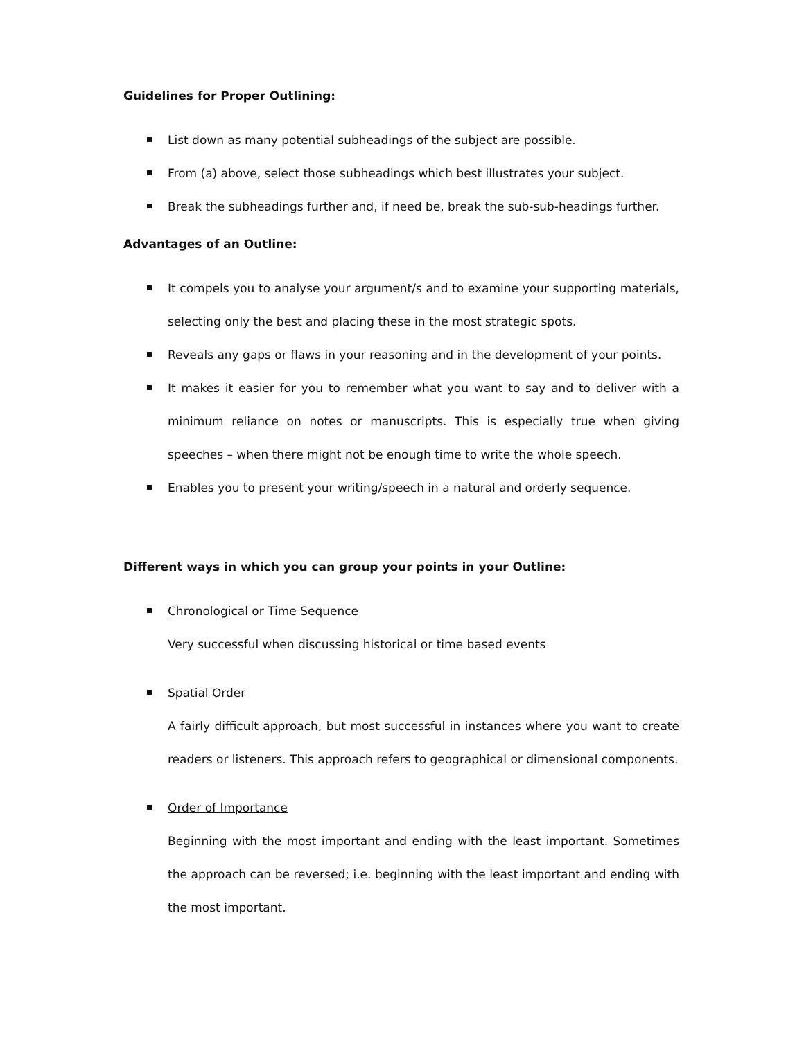Guidelines for Proper Outlining:
List down as many potential subheadings of the subject are possible.
From (a) above, select those subheadings which best illustrates your subject.
Break the subheadings further and, if need be, break the sub-sub-headings further.
Advantages of an Outline:
It compels you to analyse your argument/s and to examine your supporting materials, selecting only the best and placing these in the most strategic spots.
Reveals any gaps or flaws in your reasoning and in the development of your points.
It makes it easier for you to remember what you want to say and to deliver with a minimum reliance on notes or manuscripts. This is especially true when giving speeches – when there might not be enough time to write the whole speech.
Enables you to present your writing/speech in a natural and orderly sequence.
Different ways in which you can group your points in your Outline:
Chronological or Time Sequence
Very successful when discussing historical or time based events
Spatial Order
A fairly difficult approach, but most successful in instances where you want to create readers or listeners. This approach refers to geographical or dimensional components.
Order of Importance
Beginning with the most important and ending with the least important. Sometimes the approach can be reversed; i.e. beginning with the least important and ending with the most important.